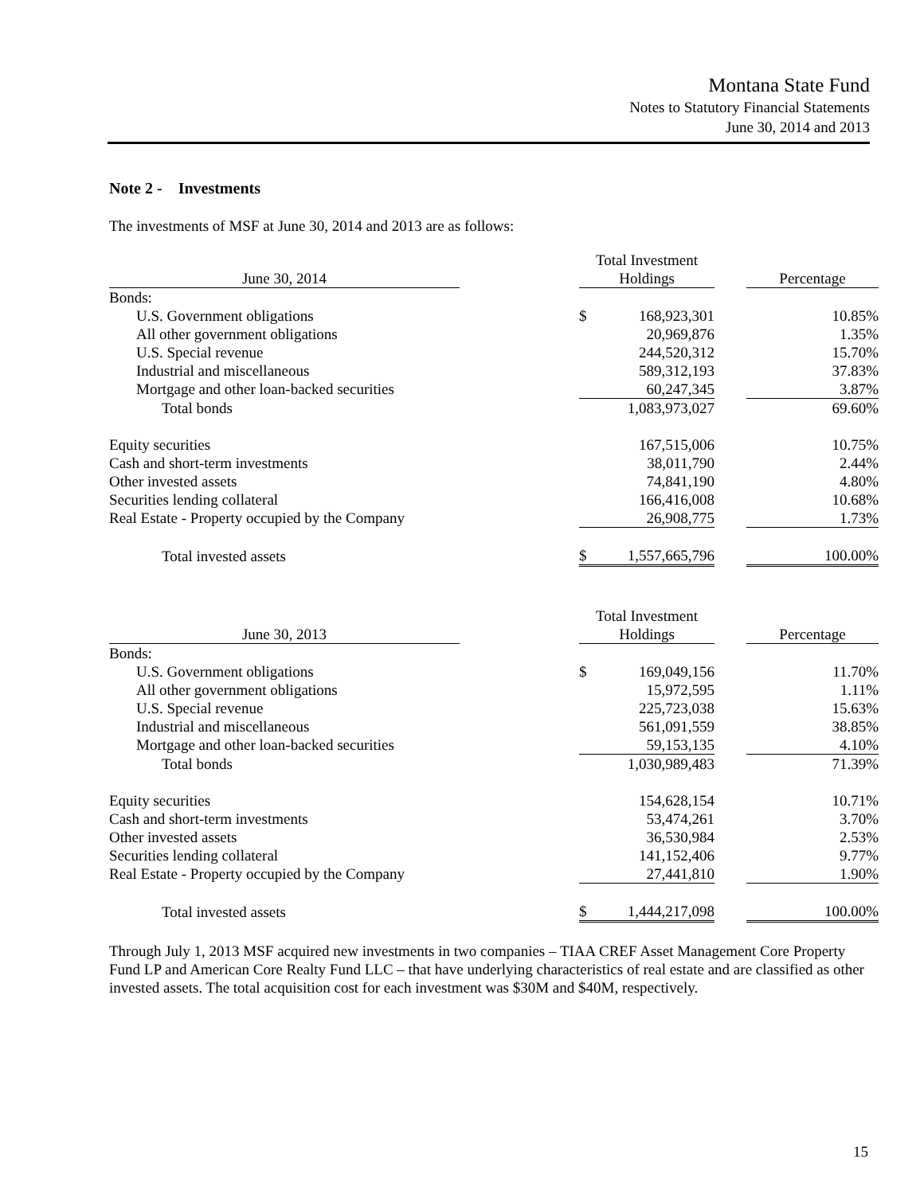Montana State Fund
Notes to Statutory Financial Statements
June 30, 2014 and 2013
Note 2 - Investments
The investments of MSF at June 30, 2014 and 2013 are as follows:
| June 30, 2014 | | Total Investment Holdings | | | Percentage |
| --- | --- | --- | --- | --- | --- |
| Bonds: | | | | | |
| U.S. Government obligations | | $ | 168,923,301 | | 10.85% |
| All other government obligations | | | 20,969,876 | | 1.35% |
| U.S. Special revenue | | | 244,520,312 | | 15.70% |
| Industrial and miscellaneous | | | 589,312,193 | | 37.83% |
| Mortgage and other loan-backed securities | | | 60,247,345 | | 3.87% |
| Total bonds | | | 1,083,973,027 | | 69.60% |
| Equity securities | | | 167,515,006 | | 10.75% |
| Cash and short-term investments | | | 38,011,790 | | 2.44% |
| Other invested assets | | | 74,841,190 | | 4.80% |
| Securities lending collateral | | | 166,416,008 | | 10.68% |
| Real Estate - Property occupied by the Company | | | 26,908,775 | | 1.73% |
| Total invested assets | | $ | 1,557,665,796 | | 100.00% |
| June 30, 2013 | | Total Investment Holdings | | | Percentage |
| --- | --- | --- | --- | --- | --- |
| Bonds: | | | | | |
| U.S. Government obligations | | $ | 169,049,156 | | 11.70% |
| All other government obligations | | | 15,972,595 | | 1.11% |
| U.S. Special revenue | | | 225,723,038 | | 15.63% |
| Industrial and miscellaneous | | | 561,091,559 | | 38.85% |
| Mortgage and other loan-backed securities | | | 59,153,135 | | 4.10% |
| Total bonds | | | 1,030,989,483 | | 71.39% |
| Equity securities | | | 154,628,154 | | 10.71% |
| Cash and short-term investments | | | 53,474,261 | | 3.70% |
| Other invested assets | | | 36,530,984 | | 2.53% |
| Securities lending collateral | | | 141,152,406 | | 9.77% |
| Real Estate - Property occupied by the Company | | | 27,441,810 | | 1.90% |
| Total invested assets | | $ | 1,444,217,098 | | 100.00% |
Through July 1, 2013 MSF acquired new investments in two companies – TIAA CREF Asset Management Core Property Fund LP and American Core Realty Fund LLC – that have underlying characteristics of real estate and are classified as other invested assets. The total acquisition cost for each investment was $30M and $40M, respectively.
15